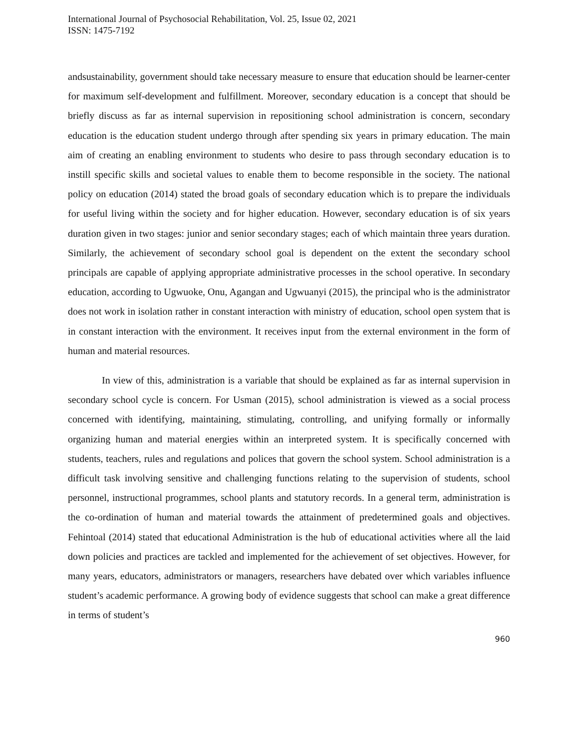International Journal of Psychosocial Rehabilitation, Vol. 25, Issue 02, 2021
ISSN: 1475-7192
andsustainability, government should take necessary measure to ensure that education should be learner-center for maximum self-development and fulfillment. Moreover, secondary education is a concept that should be briefly discuss as far as internal supervision in repositioning school administration is concern, secondary education is the education student undergo through after spending six years in primary education. The main aim of creating an enabling environment to students who desire to pass through secondary education is to instill specific skills and societal values to enable them to become responsible in the society. The national policy on education (2014) stated the broad goals of secondary education which is to prepare the individuals for useful living within the society and for higher education. However, secondary education is of six years duration given in two stages: junior and senior secondary stages; each of which maintain three years duration. Similarly, the achievement of secondary school goal is dependent on the extent the secondary school principals are capable of applying appropriate administrative processes in the school operative. In secondary education, according to Ugwuoke, Onu, Agangan and Ugwuanyi (2015), the principal who is the administrator does not work in isolation rather in constant interaction with ministry of education, school open system that is in constant interaction with the environment. It receives input from the external environment in the form of human and material resources.
In view of this, administration is a variable that should be explained as far as internal supervision in secondary school cycle is concern. For Usman (2015), school administration is viewed as a social process concerned with identifying, maintaining, stimulating, controlling, and unifying formally or informally organizing human and material energies within an interpreted system. It is specifically concerned with students, teachers, rules and regulations and polices that govern the school system. School administration is a difficult task involving sensitive and challenging functions relating to the supervision of students, school personnel, instructional programmes, school plants and statutory records. In a general term, administration is the co-ordination of human and material towards the attainment of predetermined goals and objectives. Fehintoal (2014) stated that educational Administration is the hub of educational activities where all the laid down policies and practices are tackled and implemented for the achievement of set objectives. However, for many years, educators, administrators or managers, researchers have debated over which variables influence student’s academic performance. A growing body of evidence suggests that school can make a great difference in terms of student’s
960